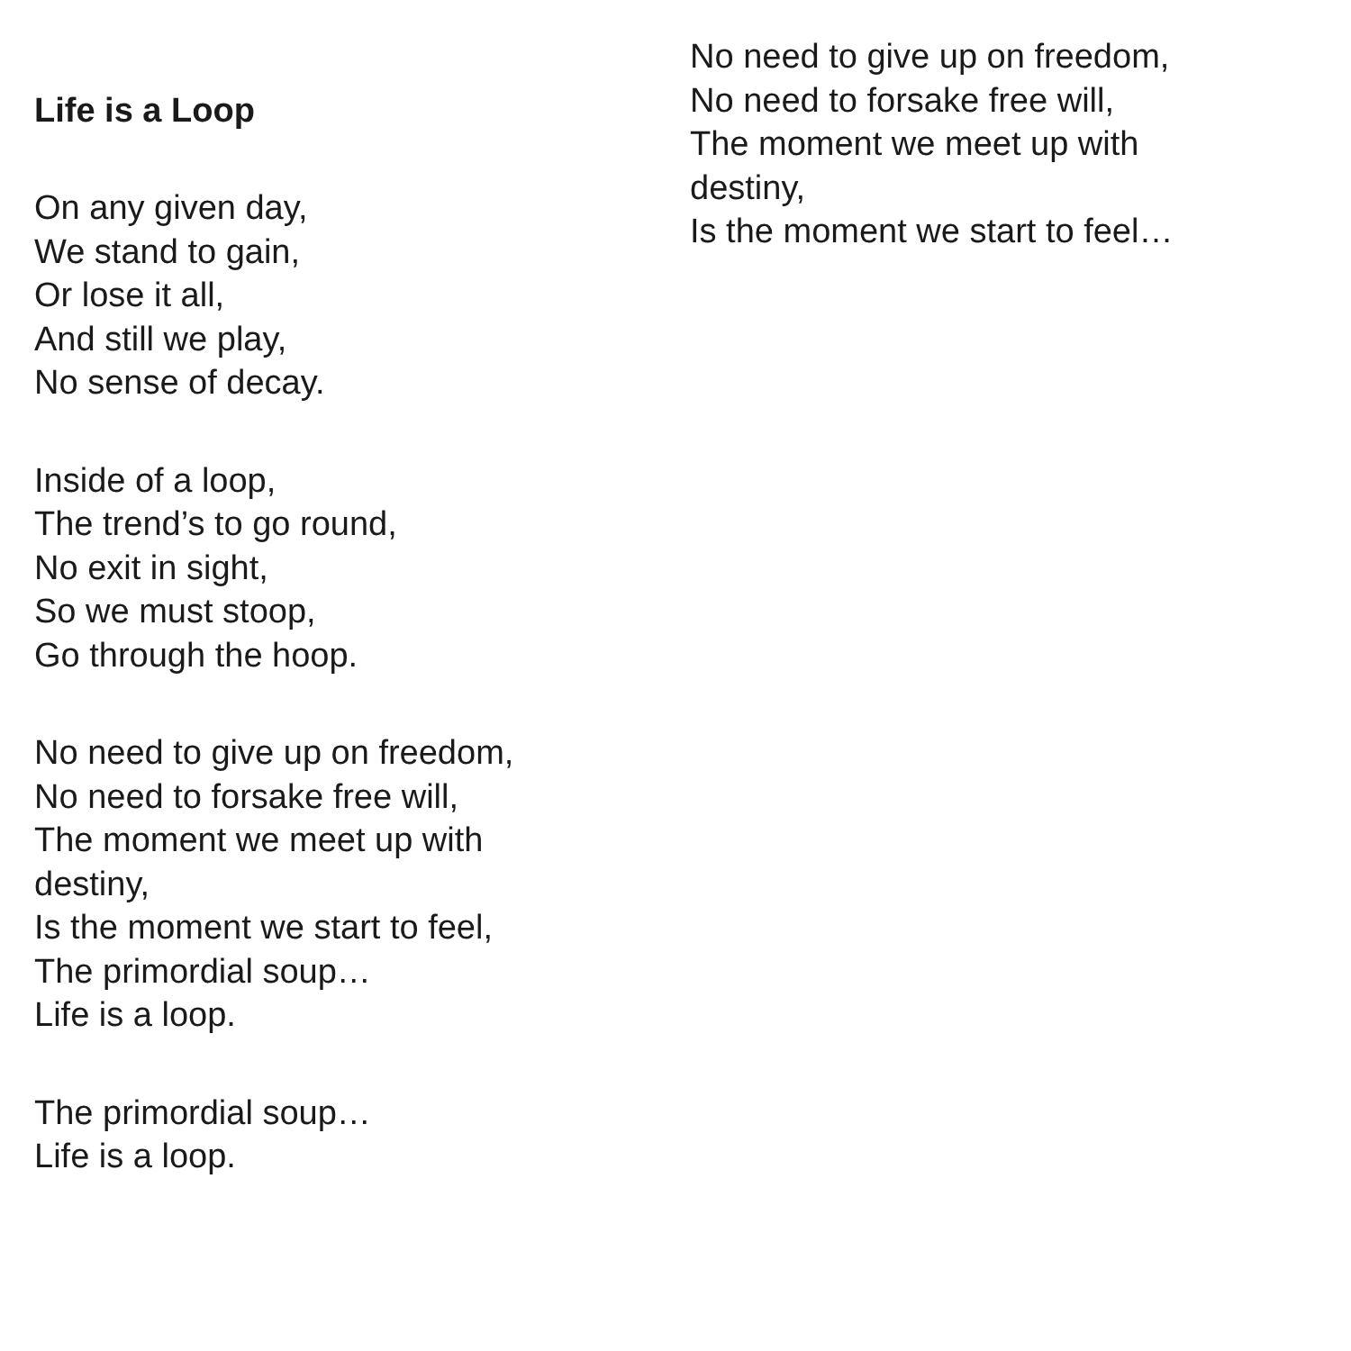Life is a Loop
On any given day,
We stand to gain,
Or lose it all,
And still we play,
No sense of decay.
Inside of a loop,
The trend’s to go round,
No exit in sight,
So we must stoop,
Go through the hoop.
No need to give up on freedom,
No need to forsake free will,
The moment we meet up with
destiny,
Is the moment we start to feel,
The primordial soup…
Life is a loop.
The primordial soup…
Life is a loop.
No need to give up on freedom,
No need to forsake free will,
The moment we meet up with
destiny,
Is the moment we start to feel…